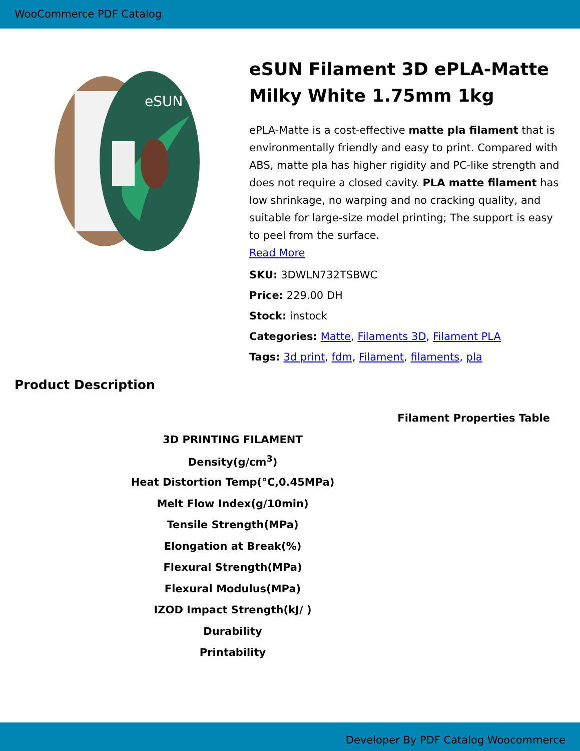WooCommerce PDF Catalog
eSUN
eSUN Filament 3D ePLA-Matte Milky White 1.75mm 1kg
ePLA-Matte is a cost-effective matte pla filament that is environmentally friendly and easy to print. Compared with ABS, matte pla has higher rigidity and PC-like strength and does not require a closed cavity. PLA matte filament has low shrinkage, no warping and no cracking quality, and suitable for large-size model printing; The support is easy to peel from the surface.
Read More
SKU: 3DWLN732TSBWC
Price: 229.00 DH
Stock: instock
Categories: Matte, Filaments 3D, Filament PLA
Tags: 3d print, fdm, Filament, filaments, pla
Product Description
Filament Properties Table
| 3D PRINTING FILAMENT |
| Density(g/cm<sup>3</sup>) |
| Heat Distortion Temp(°C,0.45MPa) |
| Melt Flow Index(g/10min) |
| Tensile Strength(MPa) |
| Elongation at Break(%) |
| Flexural Strength(MPa) |
| Flexural Modulus(MPa) |
| IZOD Impact Strength(kJ/ ) |
| Durability |
| Printability |
Developer By PDF Catalog Woocommerce